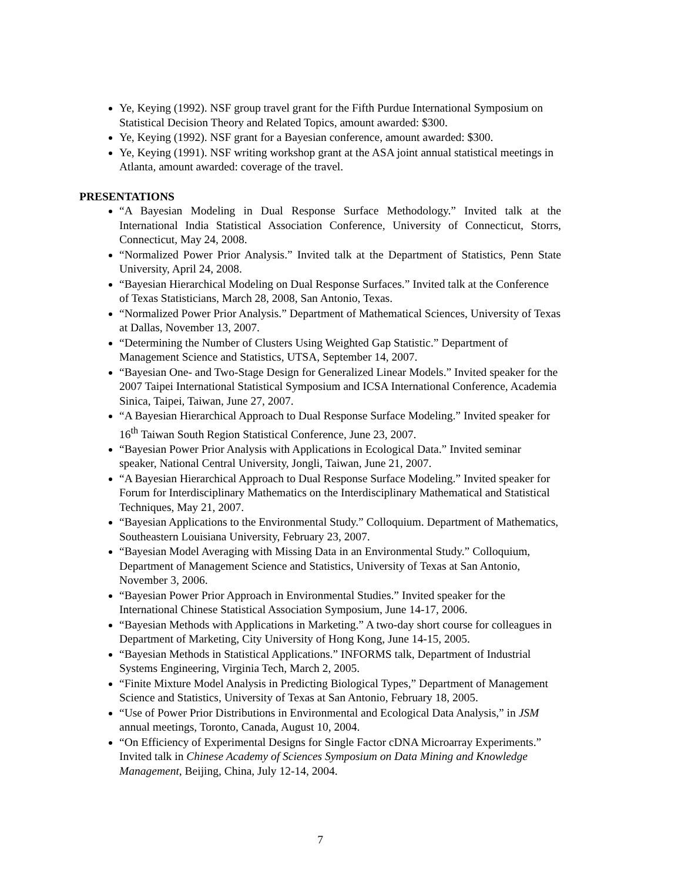Ye, Keying (1992). NSF group travel grant for the Fifth Purdue International Symposium on Statistical Decision Theory and Related Topics, amount awarded: $300.
Ye, Keying (1992). NSF grant for a Bayesian conference, amount awarded: $300.
Ye, Keying (1991). NSF writing workshop grant at the ASA joint annual statistical meetings in Atlanta, amount awarded: coverage of the travel.
PRESENTATIONS
“A Bayesian Modeling in Dual Response Surface Methodology.” Invited talk at the International India Statistical Association Conference, University of Connecticut, Storrs, Connecticut, May 24, 2008.
“Normalized Power Prior Analysis.” Invited talk at the Department of Statistics, Penn State University, April 24, 2008.
“Bayesian Hierarchical Modeling on Dual Response Surfaces.” Invited talk at the Conference of Texas Statisticians, March 28, 2008, San Antonio, Texas.
“Normalized Power Prior Analysis.” Department of Mathematical Sciences, University of Texas at Dallas, November 13, 2007.
“Determining the Number of Clusters Using Weighted Gap Statistic.” Department of Management Science and Statistics, UTSA, September 14, 2007.
“Bayesian One- and Two-Stage Design for Generalized Linear Models.” Invited speaker for the 2007 Taipei International Statistical Symposium and ICSA International Conference, Academia Sinica, Taipei, Taiwan, June 27, 2007.
“A Bayesian Hierarchical Approach to Dual Response Surface Modeling.” Invited speaker for 16<sup>th</sup> Taiwan South Region Statistical Conference, June 23, 2007.
“Bayesian Power Prior Analysis with Applications in Ecological Data.” Invited seminar speaker, National Central University, Jongli, Taiwan, June 21, 2007.
“A Bayesian Hierarchical Approach to Dual Response Surface Modeling.” Invited speaker for Forum for Interdisciplinary Mathematics on the Interdisciplinary Mathematical and Statistical Techniques, May 21, 2007.
“Bayesian Applications to the Environmental Study.” Colloquium. Department of Mathematics, Southeastern Louisiana University, February 23, 2007.
“Bayesian Model Averaging with Missing Data in an Environmental Study.” Colloquium, Department of Management Science and Statistics, University of Texas at San Antonio, November 3, 2006.
“Bayesian Power Prior Approach in Environmental Studies.” Invited speaker for the International Chinese Statistical Association Symposium, June 14-17, 2006.
“Bayesian Methods with Applications in Marketing.” A two-day short course for colleagues in Department of Marketing, City University of Hong Kong, June 14-15, 2005.
“Bayesian Methods in Statistical Applications.” INFORMS talk, Department of Industrial Systems Engineering, Virginia Tech, March 2, 2005.
“Finite Mixture Model Analysis in Predicting Biological Types,” Department of Management Science and Statistics, University of Texas at San Antonio, February 18, 2005.
“Use of Power Prior Distributions in Environmental and Ecological Data Analysis,” in JSM annual meetings, Toronto, Canada, August 10, 2004.
“On Efficiency of Experimental Designs for Single Factor cDNA Microarray Experiments.” Invited talk in Chinese Academy of Sciences Symposium on Data Mining and Knowledge Management, Beijing, China, July 12-14, 2004.
7